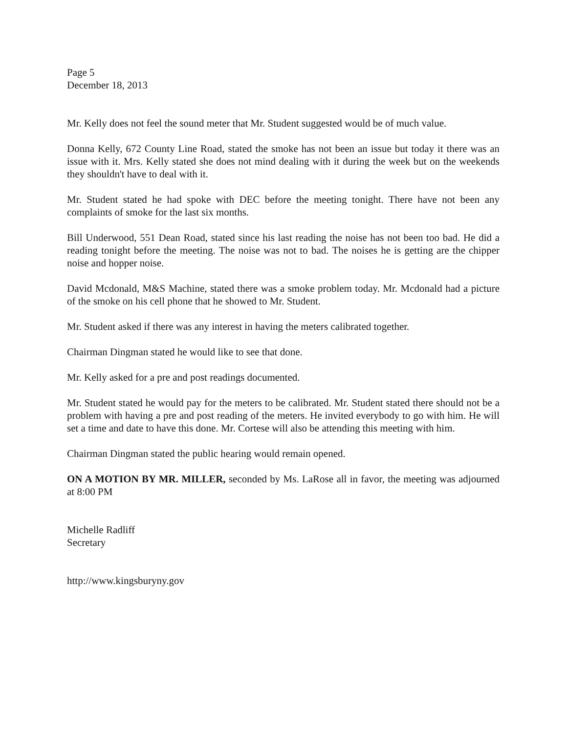Page 5
December 18, 2013
Mr. Kelly does not feel the sound meter that Mr. Student suggested would be of much value.
Donna Kelly, 672 County Line Road, stated the smoke has not been an issue but today it there was an issue with it. Mrs. Kelly stated she does not mind dealing with it during the week but on the weekends they shouldn't have to deal with it.
Mr. Student stated he had spoke with DEC before the meeting tonight. There have not been any complaints of smoke for the last six months.
Bill Underwood, 551 Dean Road, stated since his last reading the noise has not been too bad. He did a reading tonight before the meeting. The noise was not to bad. The noises he is getting are the chipper noise and hopper noise.
David Mcdonald, M&S Machine, stated there was a smoke problem today. Mr. Mcdonald had a picture of the smoke on his cell phone that he showed to Mr. Student.
Mr. Student asked if there was any interest in having the meters calibrated together.
Chairman Dingman stated he would like to see that done.
Mr. Kelly asked for a pre and post readings documented.
Mr. Student stated he would pay for the meters to be calibrated. Mr. Student stated there should not be a problem with having a pre and post reading of the meters. He invited everybody to go with him. He will set a time and date to have this done. Mr. Cortese will also be attending this meeting with him.
Chairman Dingman stated the public hearing would remain opened.
ON A MOTION BY MR. MILLER, seconded by Ms. LaRose all in favor, the meeting was adjourned at 8:00 PM
Michelle Radliff
Secretary
http://www.kingsburyny.gov